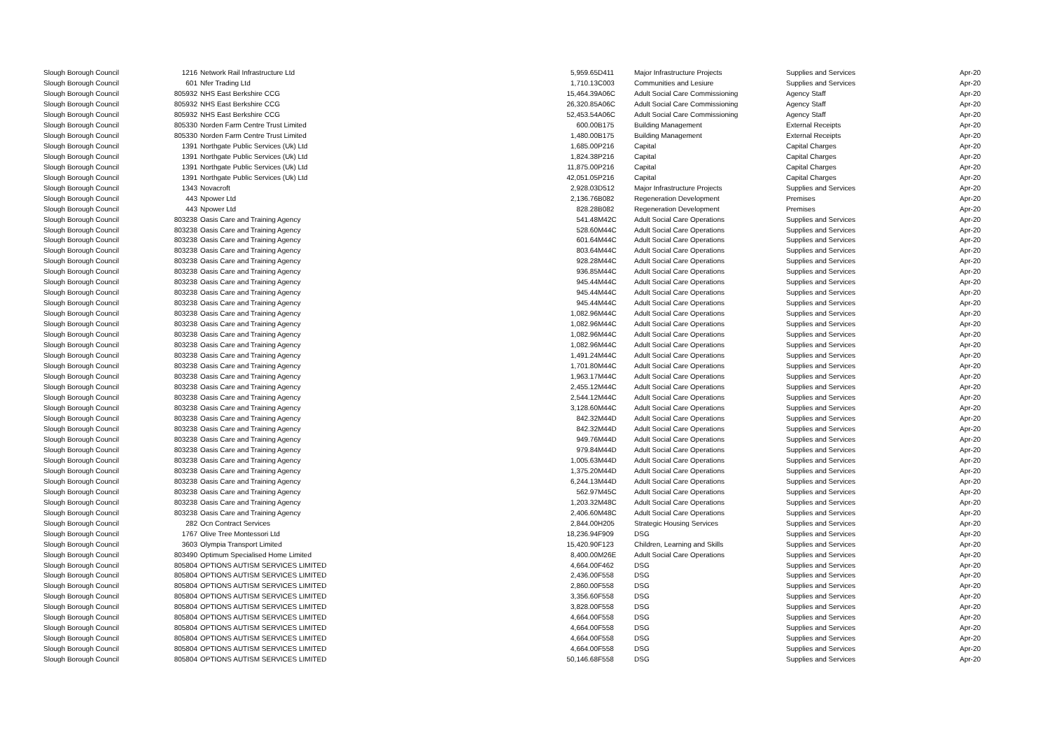| Slough Borough Council | 1216 | Network Rail Infrastructure Ltd | 5,959.65 | D411 | Major Infrastructure Projects | Supplies and Services | Apr-20 |
| Slough Borough Council | 601 | Nfer Trading Ltd | 1,710.13 | C003 | Communities and Lesiure | Supplies and Services | Apr-20 |
| Slough Borough Council | 805932 | NHS East Berkshire CCG | 15,464.39 | A06C | Adult Social Care Commissioning | Agency Staff | Apr-20 |
| Slough Borough Council | 805932 | NHS East Berkshire CCG | 26,320.85 | A06C | Adult Social Care Commissioning | Agency Staff | Apr-20 |
| Slough Borough Council | 805932 | NHS East Berkshire CCG | 52,453.54 | A06C | Adult Social Care Commissioning | Agency Staff | Apr-20 |
| Slough Borough Council | 805330 | Norden Farm Centre Trust Limited | 600.00 | B175 | Building Management | External Receipts | Apr-20 |
| Slough Borough Council | 805330 | Norden Farm Centre Trust Limited | 1,480.00 | B175 | Building Management | External Receipts | Apr-20 |
| Slough Borough Council | 1391 | Northgate Public Services (Uk) Ltd | 1,685.00 | P216 | Capital | Capital Charges | Apr-20 |
| Slough Borough Council | 1391 | Northgate Public Services (Uk) Ltd | 1,824.38 | P216 | Capital | Capital Charges | Apr-20 |
| Slough Borough Council | 1391 | Northgate Public Services (Uk) Ltd | 11,875.00 | P216 | Capital | Capital Charges | Apr-20 |
| Slough Borough Council | 1391 | Northgate Public Services (Uk) Ltd | 42,051.05 | P216 | Capital | Capital Charges | Apr-20 |
| Slough Borough Council | 1343 | Novacroft | 2,928.03 | D512 | Major Infrastructure Projects | Supplies and Services | Apr-20 |
| Slough Borough Council | 443 | Npower Ltd | 2,136.76 | B082 | Regeneration Development | Premises | Apr-20 |
| Slough Borough Council | 443 | Npower Ltd | 828.28 | B082 | Regeneration Development | Premises | Apr-20 |
| Slough Borough Council | 803238 | Oasis Care and Training Agency | 541.48 | M42C | Adult Social Care Operations | Supplies and Services | Apr-20 |
| Slough Borough Council | 803238 | Oasis Care and Training Agency | 528.60 | M44C | Adult Social Care Operations | Supplies and Services | Apr-20 |
| Slough Borough Council | 803238 | Oasis Care and Training Agency | 601.64 | M44C | Adult Social Care Operations | Supplies and Services | Apr-20 |
| Slough Borough Council | 803238 | Oasis Care and Training Agency | 803.64 | M44C | Adult Social Care Operations | Supplies and Services | Apr-20 |
| Slough Borough Council | 803238 | Oasis Care and Training Agency | 928.28 | M44C | Adult Social Care Operations | Supplies and Services | Apr-20 |
| Slough Borough Council | 803238 | Oasis Care and Training Agency | 936.85 | M44C | Adult Social Care Operations | Supplies and Services | Apr-20 |
| Slough Borough Council | 803238 | Oasis Care and Training Agency | 945.44 | M44C | Adult Social Care Operations | Supplies and Services | Apr-20 |
| Slough Borough Council | 803238 | Oasis Care and Training Agency | 945.44 | M44C | Adult Social Care Operations | Supplies and Services | Apr-20 |
| Slough Borough Council | 803238 | Oasis Care and Training Agency | 945.44 | M44C | Adult Social Care Operations | Supplies and Services | Apr-20 |
| Slough Borough Council | 803238 | Oasis Care and Training Agency | 1,082.96 | M44C | Adult Social Care Operations | Supplies and Services | Apr-20 |
| Slough Borough Council | 803238 | Oasis Care and Training Agency | 1,082.96 | M44C | Adult Social Care Operations | Supplies and Services | Apr-20 |
| Slough Borough Council | 803238 | Oasis Care and Training Agency | 1,082.96 | M44C | Adult Social Care Operations | Supplies and Services | Apr-20 |
| Slough Borough Council | 803238 | Oasis Care and Training Agency | 1,082.96 | M44C | Adult Social Care Operations | Supplies and Services | Apr-20 |
| Slough Borough Council | 803238 | Oasis Care and Training Agency | 1,491.24 | M44C | Adult Social Care Operations | Supplies and Services | Apr-20 |
| Slough Borough Council | 803238 | Oasis Care and Training Agency | 1,701.80 | M44C | Adult Social Care Operations | Supplies and Services | Apr-20 |
| Slough Borough Council | 803238 | Oasis Care and Training Agency | 1,963.17 | M44C | Adult Social Care Operations | Supplies and Services | Apr-20 |
| Slough Borough Council | 803238 | Oasis Care and Training Agency | 2,455.12 | M44C | Adult Social Care Operations | Supplies and Services | Apr-20 |
| Slough Borough Council | 803238 | Oasis Care and Training Agency | 2,544.12 | M44C | Adult Social Care Operations | Supplies and Services | Apr-20 |
| Slough Borough Council | 803238 | Oasis Care and Training Agency | 3,128.60 | M44C | Adult Social Care Operations | Supplies and Services | Apr-20 |
| Slough Borough Council | 803238 | Oasis Care and Training Agency | 842.32 | M44D | Adult Social Care Operations | Supplies and Services | Apr-20 |
| Slough Borough Council | 803238 | Oasis Care and Training Agency | 842.32 | M44D | Adult Social Care Operations | Supplies and Services | Apr-20 |
| Slough Borough Council | 803238 | Oasis Care and Training Agency | 949.76 | M44D | Adult Social Care Operations | Supplies and Services | Apr-20 |
| Slough Borough Council | 803238 | Oasis Care and Training Agency | 979.84 | M44D | Adult Social Care Operations | Supplies and Services | Apr-20 |
| Slough Borough Council | 803238 | Oasis Care and Training Agency | 1,005.63 | M44D | Adult Social Care Operations | Supplies and Services | Apr-20 |
| Slough Borough Council | 803238 | Oasis Care and Training Agency | 1,375.20 | M44D | Adult Social Care Operations | Supplies and Services | Apr-20 |
| Slough Borough Council | 803238 | Oasis Care and Training Agency | 6,244.13 | M44D | Adult Social Care Operations | Supplies and Services | Apr-20 |
| Slough Borough Council | 803238 | Oasis Care and Training Agency | 562.97 | M45C | Adult Social Care Operations | Supplies and Services | Apr-20 |
| Slough Borough Council | 803238 | Oasis Care and Training Agency | 1,203.32 | M48C | Adult Social Care Operations | Supplies and Services | Apr-20 |
| Slough Borough Council | 803238 | Oasis Care and Training Agency | 2,406.60 | M48C | Adult Social Care Operations | Supplies and Services | Apr-20 |
| Slough Borough Council | 282 | Ocn Contract Services | 2,844.00 | H205 | Strategic Housing Services | Supplies and Services | Apr-20 |
| Slough Borough Council | 1767 | Olive Tree Montessori Ltd | 18,236.94 | F909 | DSG | Supplies and Services | Apr-20 |
| Slough Borough Council | 3603 | Olympia Transport Limited | 15,420.90 | F123 | Children, Learning and Skills | Supplies and Services | Apr-20 |
| Slough Borough Council | 803490 | Optimum Specialised Home Limited | 8,400.00 | M26E | Adult Social Care Operations | Supplies and Services | Apr-20 |
| Slough Borough Council | 805804 | OPTIONS AUTISM SERVICES LIMITED | 4,664.00 | F462 | DSG | Supplies and Services | Apr-20 |
| Slough Borough Council | 805804 | OPTIONS AUTISM SERVICES LIMITED | 2,436.00 | F558 | DSG | Supplies and Services | Apr-20 |
| Slough Borough Council | 805804 | OPTIONS AUTISM SERVICES LIMITED | 2,860.00 | F558 | DSG | Supplies and Services | Apr-20 |
| Slough Borough Council | 805804 | OPTIONS AUTISM SERVICES LIMITED | 3,356.60 | F558 | DSG | Supplies and Services | Apr-20 |
| Slough Borough Council | 805804 | OPTIONS AUTISM SERVICES LIMITED | 3,828.00 | F558 | DSG | Supplies and Services | Apr-20 |
| Slough Borough Council | 805804 | OPTIONS AUTISM SERVICES LIMITED | 4,664.00 | F558 | DSG | Supplies and Services | Apr-20 |
| Slough Borough Council | 805804 | OPTIONS AUTISM SERVICES LIMITED | 4,664.00 | F558 | DSG | Supplies and Services | Apr-20 |
| Slough Borough Council | 805804 | OPTIONS AUTISM SERVICES LIMITED | 4,664.00 | F558 | DSG | Supplies and Services | Apr-20 |
| Slough Borough Council | 805804 | OPTIONS AUTISM SERVICES LIMITED | 4,664.00 | F558 | DSG | Supplies and Services | Apr-20 |
| Slough Borough Council | 805804 | OPTIONS AUTISM SERVICES LIMITED | 50,146.68 | F558 | DSG | Supplies and Services | Apr-20 |